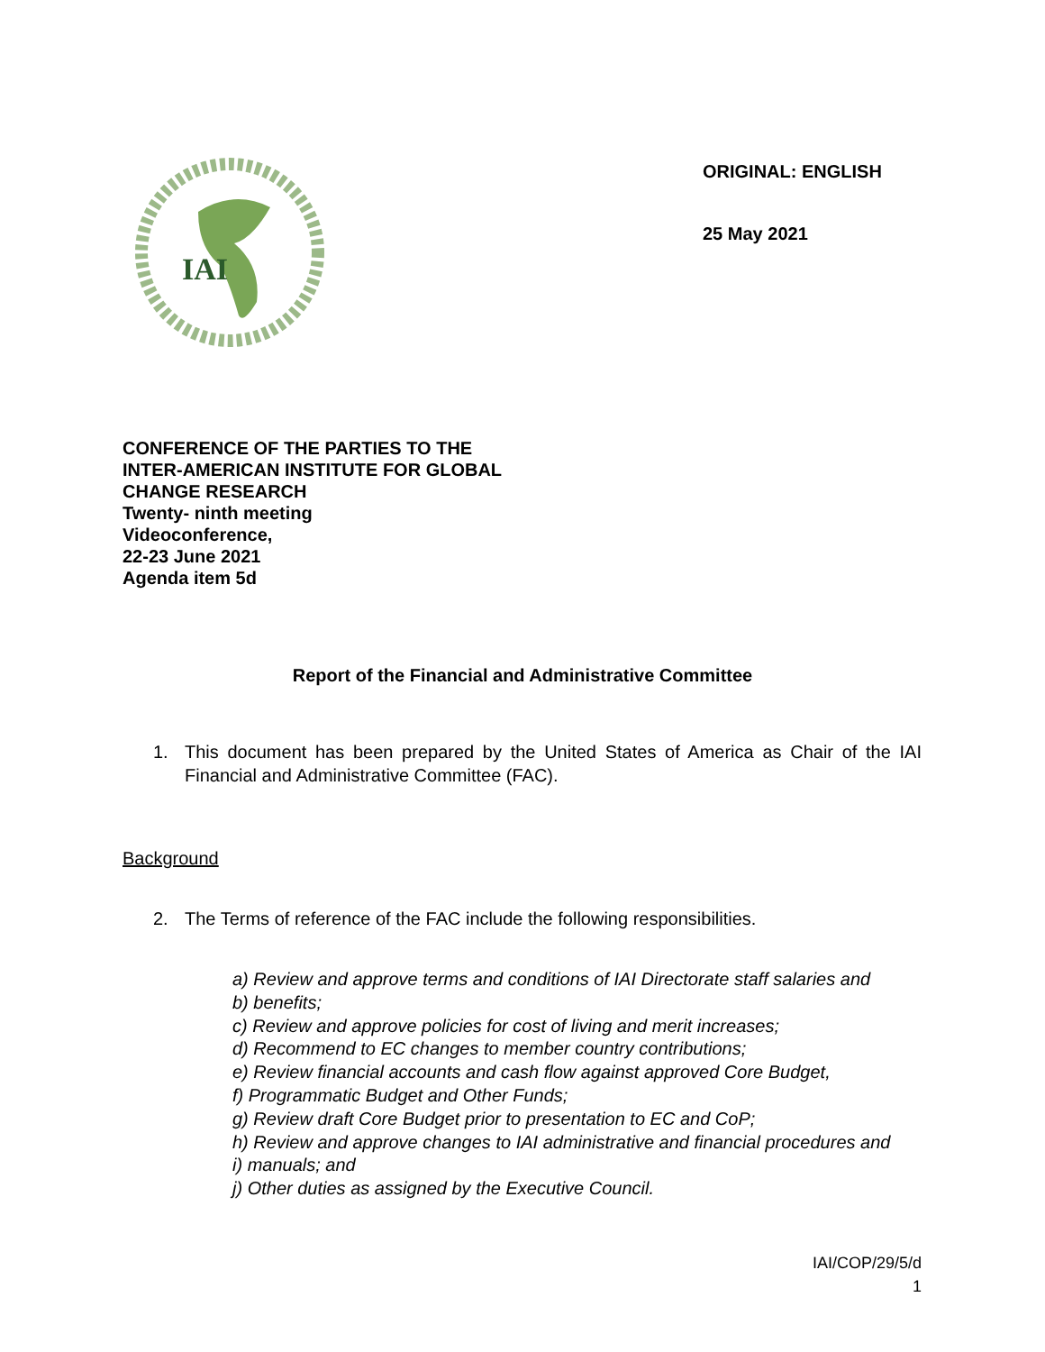IAI
ORIGINAL: ENGLISH
25 May 2021
CONFERENCE OF THE PARTIES TO THE
INTER-AMERICAN INSTITUTE FOR GLOBAL
CHANGE RESEARCH
Twenty- ninth meeting
Videoconference,
22-23 June 2021
Agenda item 5d
Report of the Financial and Administrative Committee
1. This document has been prepared by the United States of America as Chair of the IAI Financial and Administrative Committee (FAC).
Background
2. The Terms of reference of the FAC include the following responsibilities.
a) Review and approve terms and conditions of IAI Directorate staff salaries and
b) benefits;
c) Review and approve policies for cost of living and merit increases;
d) Recommend to EC changes to member country contributions;
e) Review financial accounts and cash flow against approved Core Budget,
f) Programmatic Budget and Other Funds;
g) Review draft Core Budget prior to presentation to EC and CoP;
h) Review and approve changes to IAI administrative and financial procedures and
i) manuals; and
j) Other duties as assigned by the Executive Council.
IAI/COP/29/5/d
1